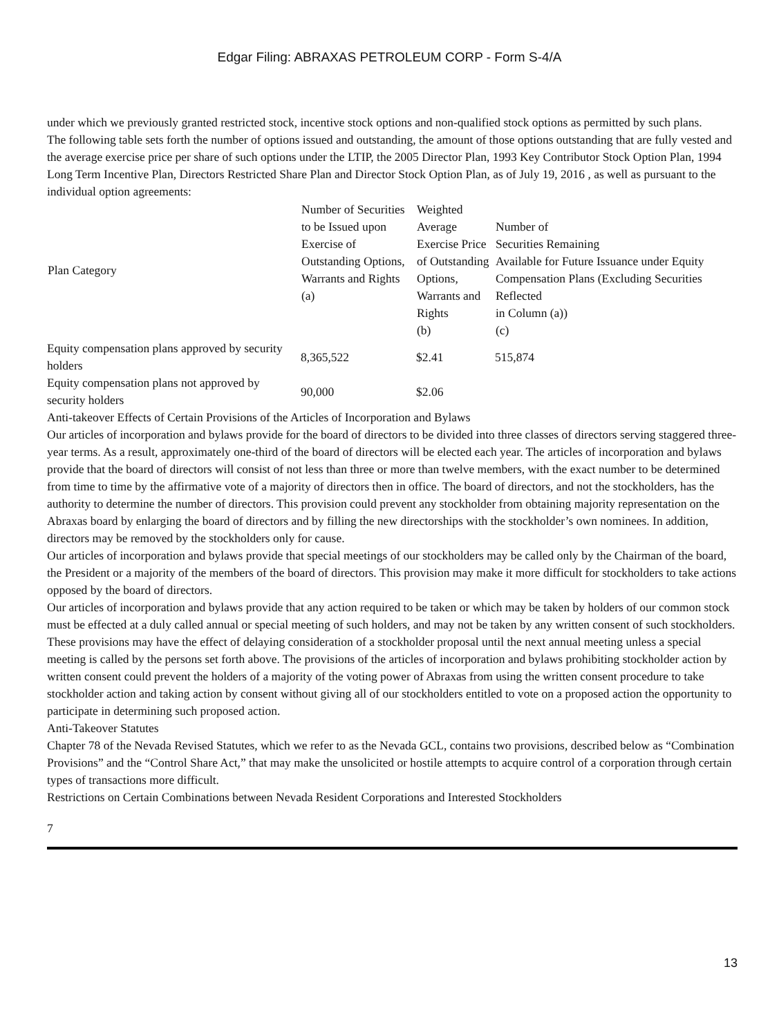Edgar Filing: ABRAXAS PETROLEUM CORP - Form S-4/A
under which we previously granted restricted stock, incentive stock options and non-qualified stock options as permitted by such plans.
The following table sets forth the number of options issued and outstanding, the amount of those options outstanding that are fully vested and the average exercise price per share of such options under the LTIP, the 2005 Director Plan, 1993 Key Contributor Stock Option Plan, 1994 Long Term Incentive Plan, Directors Restricted Share Plan and Director Stock Option Plan, as of July 19, 2016 , as well as pursuant to the individual option agreements:
| Plan Category | Number of Securities to be Issued upon Exercise of Outstanding Options, Warrants and Rights (a) | Weighted Average Exercise Price of Outstanding Options, Warrants and Rights (b) | Number of Securities Remaining Available for Future Issuance under Equity Compensation Plans (Excluding Securities Reflected in Column (a)) (c) |
| --- | --- | --- | --- |
| Equity compensation plans approved by security holders | 8,365,522 | $2.41 | 515,874 |
| Equity compensation plans not approved by security holders | 90,000 | $2.06 | |
Anti-takeover Effects of Certain Provisions of the Articles of Incorporation and Bylaws
Our articles of incorporation and bylaws provide for the board of directors to be divided into three classes of directors serving staggered three-year terms. As a result, approximately one-third of the board of directors will be elected each year. The articles of incorporation and bylaws provide that the board of directors will consist of not less than three or more than twelve members, with the exact number to be determined from time to time by the affirmative vote of a majority of directors then in office. The board of directors, and not the stockholders, has the authority to determine the number of directors. This provision could prevent any stockholder from obtaining majority representation on the Abraxas board by enlarging the board of directors and by filling the new directorships with the stockholder’s own nominees. In addition, directors may be removed by the stockholders only for cause.
Our articles of incorporation and bylaws provide that special meetings of our stockholders may be called only by the Chairman of the board, the President or a majority of the members of the board of directors. This provision may make it more difficult for stockholders to take actions opposed by the board of directors.
Our articles of incorporation and bylaws provide that any action required to be taken or which may be taken by holders of our common stock must be effected at a duly called annual or special meeting of such holders, and may not be taken by any written consent of such stockholders. These provisions may have the effect of delaying consideration of a stockholder proposal until the next annual meeting unless a special meeting is called by the persons set forth above. The provisions of the articles of incorporation and bylaws prohibiting stockholder action by written consent could prevent the holders of a majority of the voting power of Abraxas from using the written consent procedure to take stockholder action and taking action by consent without giving all of our stockholders entitled to vote on a proposed action the opportunity to participate in determining such proposed action.
Anti-Takeover Statutes
Chapter 78 of the Nevada Revised Statutes, which we refer to as the Nevada GCL, contains two provisions, described below as “Combination Provisions” and the “Control Share Act,” that may make the unsolicited or hostile attempts to acquire control of a corporation through certain types of transactions more difficult.
Restrictions on Certain Combinations between Nevada Resident Corporations and Interested Stockholders
7
13